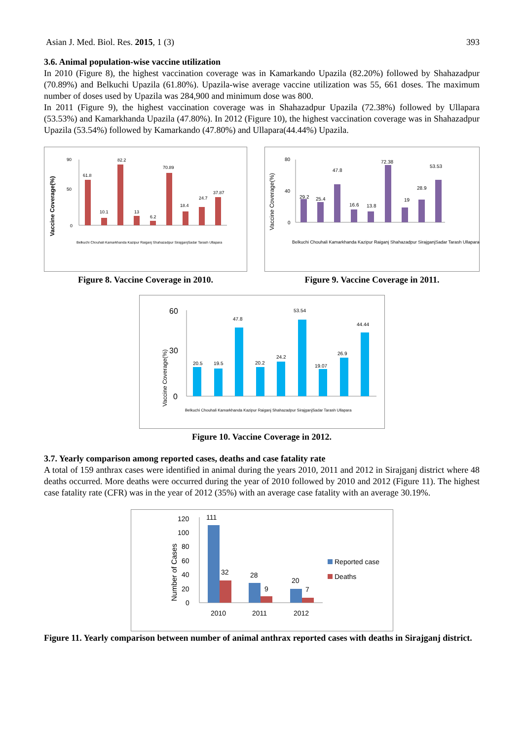Asian J. Med. Biol. Res. 2015, 1 (3) 393
3.6. Animal population-wise vaccine utilization
In 2010 (Figure 8), the highest vaccination coverage was in Kamarkando Upazila (82.20%) followed by Shahazadpur (70.89%) and Belkuchi Upazila (61.80%). Upazila-wise average vaccine utilization was 55, 661 doses. The maximum number of doses used by Upazila was 284,900 and minimum dose was 800.
In 2011 (Figure 9), the highest vaccination coverage was in Shahazadpur Upazila (72.38%) followed by Ullapara (53.53%) and Kamarkhanda Upazila (47.80%). In 2012 (Figure 10), the highest vaccination coverage was in Shahazadpur Upazila (53.54%) followed by Kamarkando (47.80%) and Ullapara(44.44%) Upazila.
Vaccine Coverage(%)
90
50
0
61.8
10.1
82.2
13
6.2
70.89
18.4
24.7
37.87
Belkuchi Chouhali Kamarkhanda Kazipur Raiganj Shahazadpur SirajganjSadar Tarash Ullapara
Figure 8. Vaccine Coverage in 2010.
Vaccine Coverage(%)
80
40
0
29.2
25.4
47.8
16.6
13.8
72.38
19
28.9
53.53
Belkuchi Chouhali Kamarkhanda Kazipur Raiganj Shahazadpur SirajganjSadar Tarash Ullapara
Figure 9. Vaccine Coverage in 2011.
Vaccine Coverage(%)
60
30
0
20.5
19.5
47.8
20.2
24.2
53.54
19.07
26.9
44.44
Belkuchi Chouhali Kamarkhanda Kazipur Raiganj Shahazadpur SirajganjSadar Tarash Ullapara
Figure 10. Vaccine Coverage in 2012.
3.7. Yearly comparison among reported cases, deaths and case fatality rate
A total of 159 anthrax cases were identified in animal during the years 2010, 2011 and 2012 in Sirajganj district where 48 deaths occurred. More deaths were occurred during the year of 2010 followed by 2010 and 2012 (Figure 11). The highest case fatality rate (CFR) was in the year of 2012 (35%) with an average case fatality with an average 30.19%.
Number of Cases
120
100
80
60
40
20
0
111
32
28
9
20
7
2010
2011
2012
Reported case
Deaths
Figure 11. Yearly comparison between number of animal anthrax reported cases with deaths in Sirajganj district.